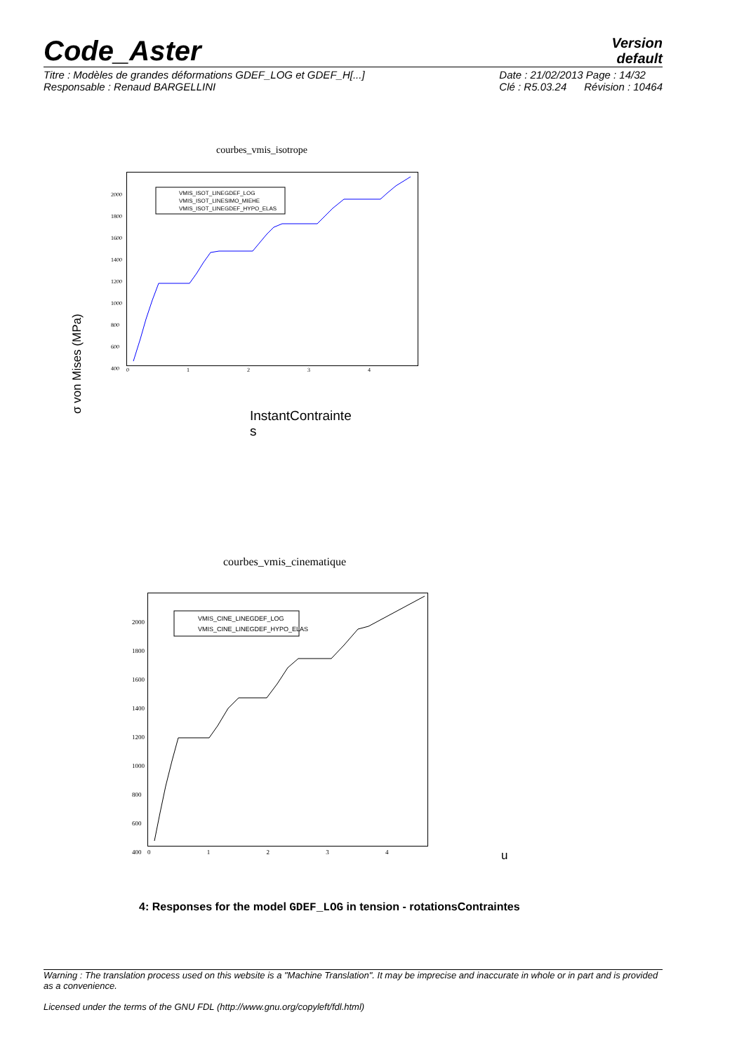Code_Aster
Version
default
Titre : Modèles de grandes déformations GDEF_LOG et GDEF_H[...]
Responsable : Renaud BARGELLINI
Date : 21/02/2013 Page : 14/32
Clé : R5.03.24 Révision : 10464
courbes_vmis_isotrope
VMIS_ISOT_LINEGDEF_LOG
VMIS_ISOT_LINESIMO_MIEHE
VMIS_ISOT_LINEGDEF_HYPO_ELAS
2000
1800
1600
1400
1200
1000
800
600
400
0 1 2 3 4
σ von Mises (MPa)
InstantContrainte
s
courbes_vmis_cinematique
VMIS_CINE_LINEGDEF_LOG
VMIS_CINE_LINEGDEF_HYPO_ELAS
2000
1800
1600
1400
1200
1000
800
600
400
0 1 2 3 4 u
4: Responses for the model GDEF_LOG in tension - rotationsContraintes
Warning : The translation process used on this website is a "Machine Translation". It may be imprecise and inaccurate in whole or in part and is provided as a convenience.
Licensed under the terms of the GNU FDL (http://www.gnu.org/copyleft/fdl.html)